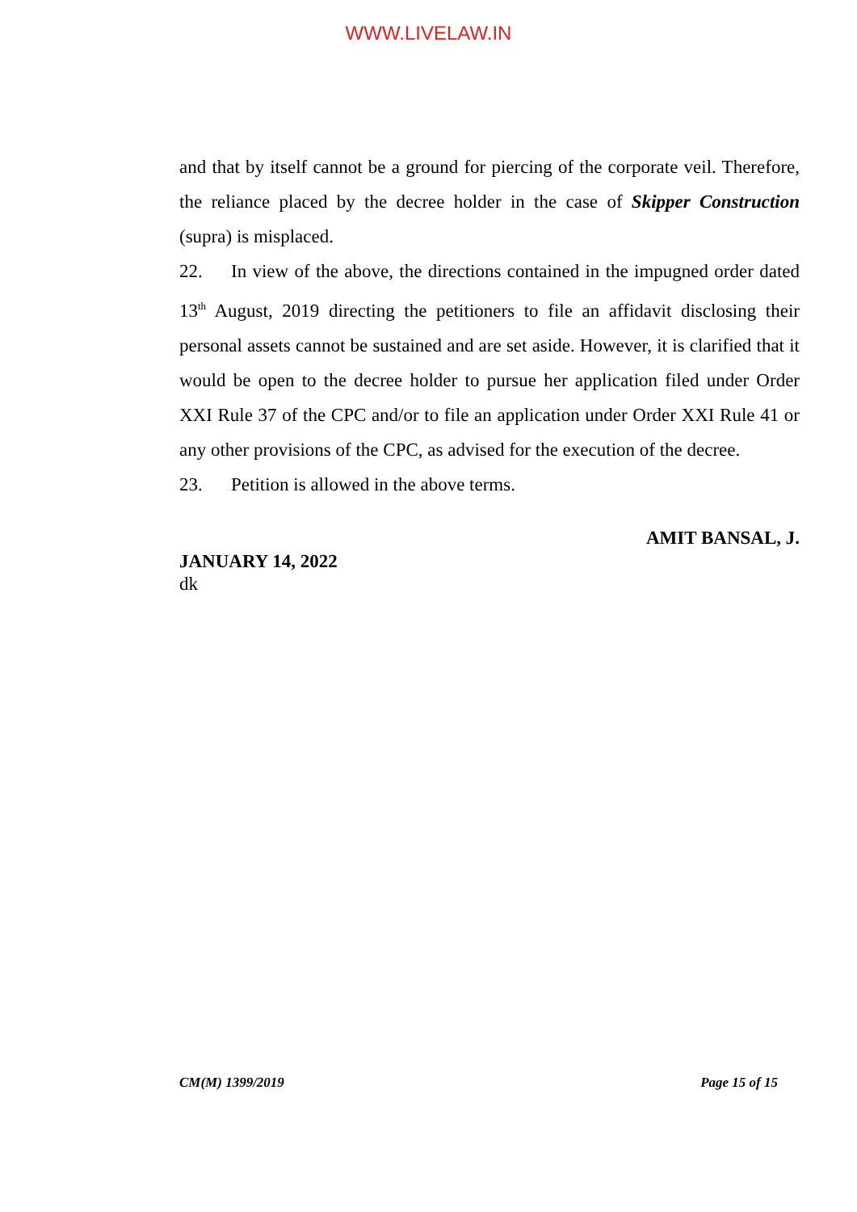WWW.LIVELAW.IN
and that by itself cannot be a ground for piercing of the corporate veil. Therefore, the reliance placed by the decree holder in the case of Skipper Construction (supra) is misplaced.
22. In view of the above, the directions contained in the impugned order dated 13<sup>th</sup> August, 2019 directing the petitioners to file an affidavit disclosing their personal assets cannot be sustained and are set aside. However, it is clarified that it would be open to the decree holder to pursue her application filed under Order XXI Rule 37 of the CPC and/or to file an application under Order XXI Rule 41 or any other provisions of the CPC, as advised for the execution of the decree.
23. Petition is allowed in the above terms.
AMIT BANSAL, J.
JANUARY 14, 2022
dk
CM(M) 1399/2019 Page 15 of 15